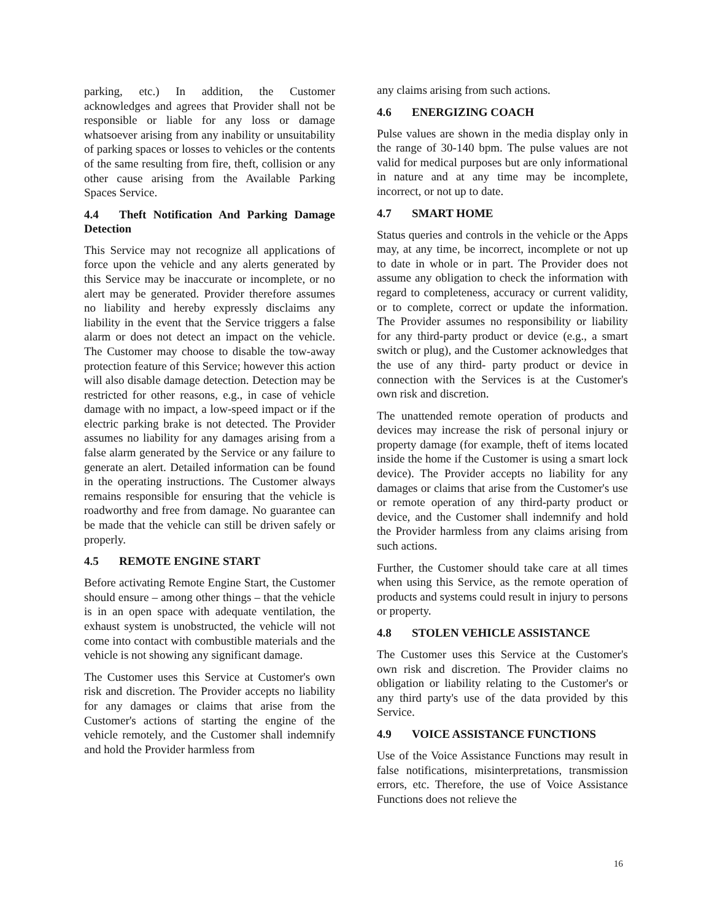parking, etc.) In addition, the Customer acknowledges and agrees that Provider shall not be responsible or liable for any loss or damage whatsoever arising from any inability or unsuitability of parking spaces or losses to vehicles or the contents of the same resulting from fire, theft, collision or any other cause arising from the Available Parking Spaces Service.
4.4 Theft Notification And Parking Damage Detection
This Service may not recognize all applications of force upon the vehicle and any alerts generated by this Service may be inaccurate or incomplete, or no alert may be generated. Provider therefore assumes no liability and hereby expressly disclaims any liability in the event that the Service triggers a false alarm or does not detect an impact on the vehicle. The Customer may choose to disable the tow-away protection feature of this Service; however this action will also disable damage detection. Detection may be restricted for other reasons, e.g., in case of vehicle damage with no impact, a low-speed impact or if the electric parking brake is not detected. The Provider assumes no liability for any damages arising from a false alarm generated by the Service or any failure to generate an alert. Detailed information can be found in the operating instructions. The Customer always remains responsible for ensuring that the vehicle is roadworthy and free from damage. No guarantee can be made that the vehicle can still be driven safely or properly.
4.5 REMOTE ENGINE START
Before activating Remote Engine Start, the Customer should ensure – among other things – that the vehicle is in an open space with adequate ventilation, the exhaust system is unobstructed, the vehicle will not come into contact with combustible materials and the vehicle is not showing any significant damage.
The Customer uses this Service at Customer's own risk and discretion. The Provider accepts no liability for any damages or claims that arise from the Customer's actions of starting the engine of the vehicle remotely, and the Customer shall indemnify and hold the Provider harmless from
any claims arising from such actions.
4.6 ENERGIZING COACH
Pulse values are shown in the media display only in the range of 30-140 bpm. The pulse values are not valid for medical purposes but are only informational in nature and at any time may be incomplete, incorrect, or not up to date.
4.7 SMART HOME
Status queries and controls in the vehicle or the Apps may, at any time, be incorrect, incomplete or not up to date in whole or in part. The Provider does not assume any obligation to check the information with regard to completeness, accuracy or current validity, or to complete, correct or update the information. The Provider assumes no responsibility or liability for any third-party product or device (e.g., a smart switch or plug), and the Customer acknowledges that the use of any third- party product or device in connection with the Services is at the Customer's own risk and discretion.
The unattended remote operation of products and devices may increase the risk of personal injury or property damage (for example, theft of items located inside the home if the Customer is using a smart lock device). The Provider accepts no liability for any damages or claims that arise from the Customer's use or remote operation of any third-party product or device, and the Customer shall indemnify and hold the Provider harmless from any claims arising from such actions.
Further, the Customer should take care at all times when using this Service, as the remote operation of products and systems could result in injury to persons or property.
4.8 STOLEN VEHICLE ASSISTANCE
The Customer uses this Service at the Customer's own risk and discretion. The Provider claims no obligation or liability relating to the Customer's or any third party's use of the data provided by this Service.
4.9 VOICE ASSISTANCE FUNCTIONS
Use of the Voice Assistance Functions may result in false notifications, misinterpretations, transmission errors, etc. Therefore, the use of Voice Assistance Functions does not relieve the
16